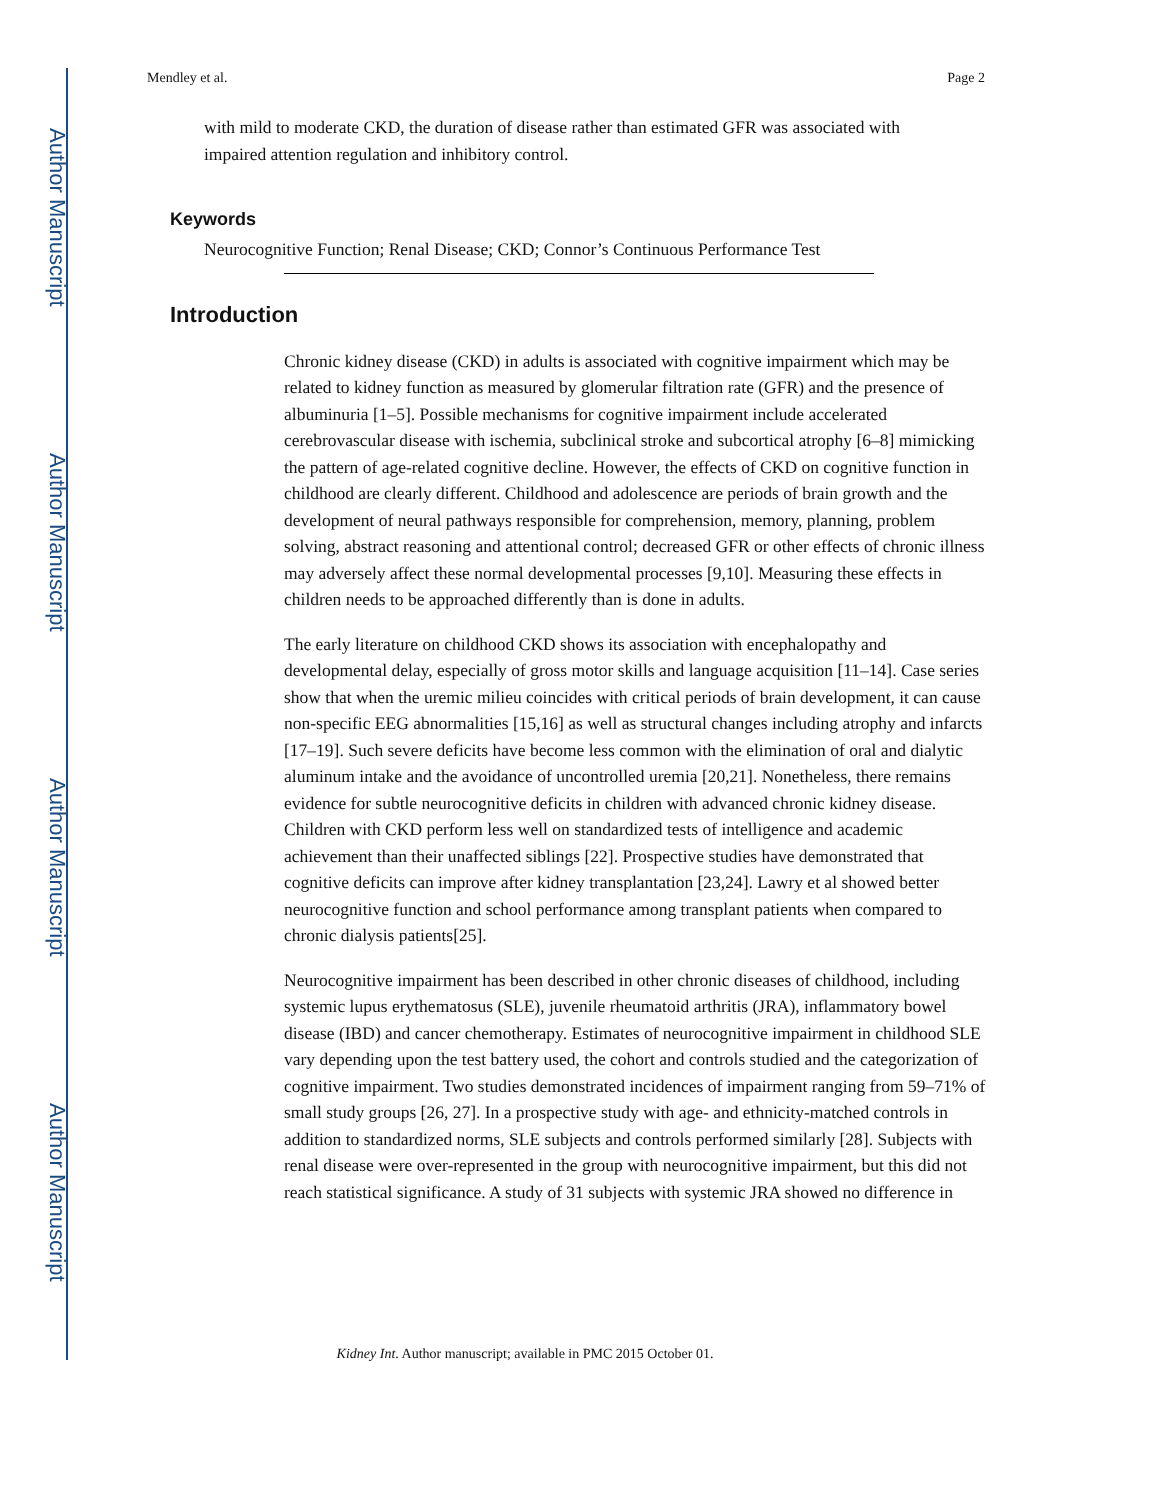Author Manuscript
Author Manuscript
Author Manuscript
Author Manuscript
Mendley et al. Page 2
with mild to moderate CKD, the duration of disease rather than estimated GFR was associated with impaired attention regulation and inhibitory control.
Keywords
Neurocognitive Function; Renal Disease; CKD; Connor’s Continuous Performance Test
Introduction
Chronic kidney disease (CKD) in adults is associated with cognitive impairment which may be related to kidney function as measured by glomerular filtration rate (GFR) and the presence of albuminuria [1–5]. Possible mechanisms for cognitive impairment include accelerated cerebrovascular disease with ischemia, subclinical stroke and subcortical atrophy [6–8] mimicking the pattern of age-related cognitive decline. However, the effects of CKD on cognitive function in childhood are clearly different. Childhood and adolescence are periods of brain growth and the development of neural pathways responsible for comprehension, memory, planning, problem solving, abstract reasoning and attentional control; decreased GFR or other effects of chronic illness may adversely affect these normal developmental processes [9,10]. Measuring these effects in children needs to be approached differently than is done in adults.
The early literature on childhood CKD shows its association with encephalopathy and developmental delay, especially of gross motor skills and language acquisition [11–14]. Case series show that when the uremic milieu coincides with critical periods of brain development, it can cause non-specific EEG abnormalities [15,16] as well as structural changes including atrophy and infarcts [17–19]. Such severe deficits have become less common with the elimination of oral and dialytic aluminum intake and the avoidance of uncontrolled uremia [20,21]. Nonetheless, there remains evidence for subtle neurocognitive deficits in children with advanced chronic kidney disease. Children with CKD perform less well on standardized tests of intelligence and academic achievement than their unaffected siblings [22]. Prospective studies have demonstrated that cognitive deficits can improve after kidney transplantation [23,24]. Lawry et al showed better neurocognitive function and school performance among transplant patients when compared to chronic dialysis patients[25].
Neurocognitive impairment has been described in other chronic diseases of childhood, including systemic lupus erythematosus (SLE), juvenile rheumatoid arthritis (JRA), inflammatory bowel disease (IBD) and cancer chemotherapy. Estimates of neurocognitive impairment in childhood SLE vary depending upon the test battery used, the cohort and controls studied and the categorization of cognitive impairment. Two studies demonstrated incidences of impairment ranging from 59–71% of small study groups [26, 27]. In a prospective study with age- and ethnicity-matched controls in addition to standardized norms, SLE subjects and controls performed similarly [28]. Subjects with renal disease were over-represented in the group with neurocognitive impairment, but this did not reach statistical significance. A study of 31 subjects with systemic JRA showed no difference in
Kidney Int. Author manuscript; available in PMC 2015 October 01.